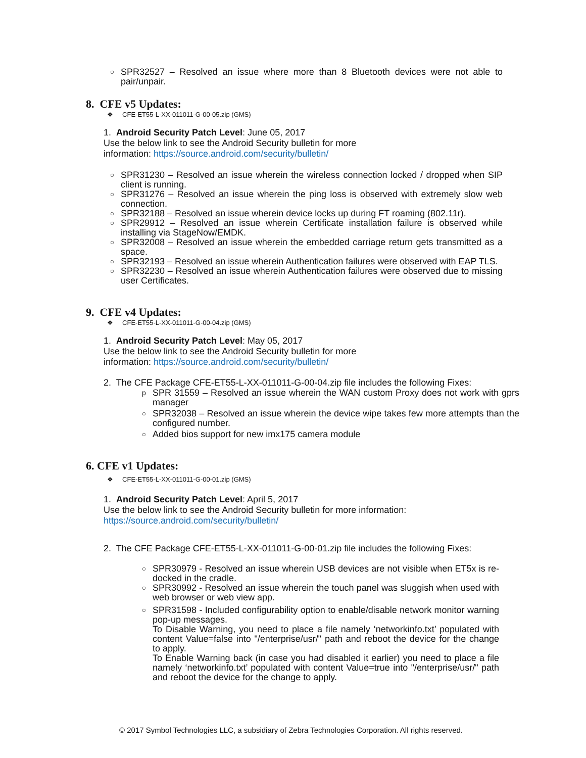○ SPR32527 – Resolved an issue where more than 8 Bluetooth devices were not able to pair/unpair.
8. CFE v5 Updates:
❖ CFE-ET55-L-XX-011011-G-00-05.zip (GMS)
1. Android Security Patch Level: June 05, 2017
Use the below link to see the Android Security bulletin for more
information: https://source.android.com/security/bulletin/
○ SPR31230 – Resolved an issue wherein the wireless connection locked / dropped when SIP client is running.
○ SPR31276 – Resolved an issue wherein the ping loss is observed with extremely slow web connection.
○ SPR32188 – Resolved an issue wherein device locks up during FT roaming (802.11r).
○ SPR29912 – Resolved an issue wherein Certificate installation failure is observed while installing via StageNow/EMDK.
○ SPR32008 – Resolved an issue wherein the embedded carriage return gets transmitted as a space.
○ SPR32193 – Resolved an issue wherein Authentication failures were observed with EAP TLS.
○ SPR32230 – Resolved an issue wherein Authentication failures were observed due to missing user Certificates.
9. CFE v4 Updates:
❖ CFE-ET55-L-XX-011011-G-00-04.zip (GMS)
1. Android Security Patch Level: May 05, 2017
Use the below link to see the Android Security bulletin for more
information: https://source.android.com/security/bulletin/
2. The CFE Package CFE-ET55-L-XX-011011-G-00-04.zip file includes the following Fixes:
p SPR 31559 – Resolved an issue wherein the WAN custom Proxy does not work with gprs manager
○ SPR32038 – Resolved an issue wherein the device wipe takes few more attempts than the configured number.
○ Added bios support for new imx175 camera module
6. CFE v1 Updates:
❖ CFE-ET55-L-XX-011011-G-00-01.zip (GMS)
1. Android Security Patch Level: April 5, 2017
Use the below link to see the Android Security bulletin for more information:
https://source.android.com/security/bulletin/
2. The CFE Package CFE-ET55-L-XX-011011-G-00-01.zip file includes the following Fixes:
○ SPR30979 - Resolved an issue wherein USB devices are not visible when ET5x is re-docked in the cradle.
○ SPR30992 - Resolved an issue wherein the touch panel was sluggish when used with web browser or web view app.
○ SPR31598 - Included configurability option to enable/disable network monitor warning pop-up messages.
To Disable Warning, you need to place a file namely ‘networkinfo.txt’ populated with content Value=false into "/enterprise/usr/" path and reboot the device for the change to apply.
To Enable Warning back (in case you had disabled it earlier) you need to place a file namely ‘networkinfo.txt’ populated with content Value=true into "/enterprise/usr/" path and reboot the device for the change to apply.
© 2017 Symbol Technologies LLC, a subsidiary of Zebra Technologies Corporation. All rights reserved.